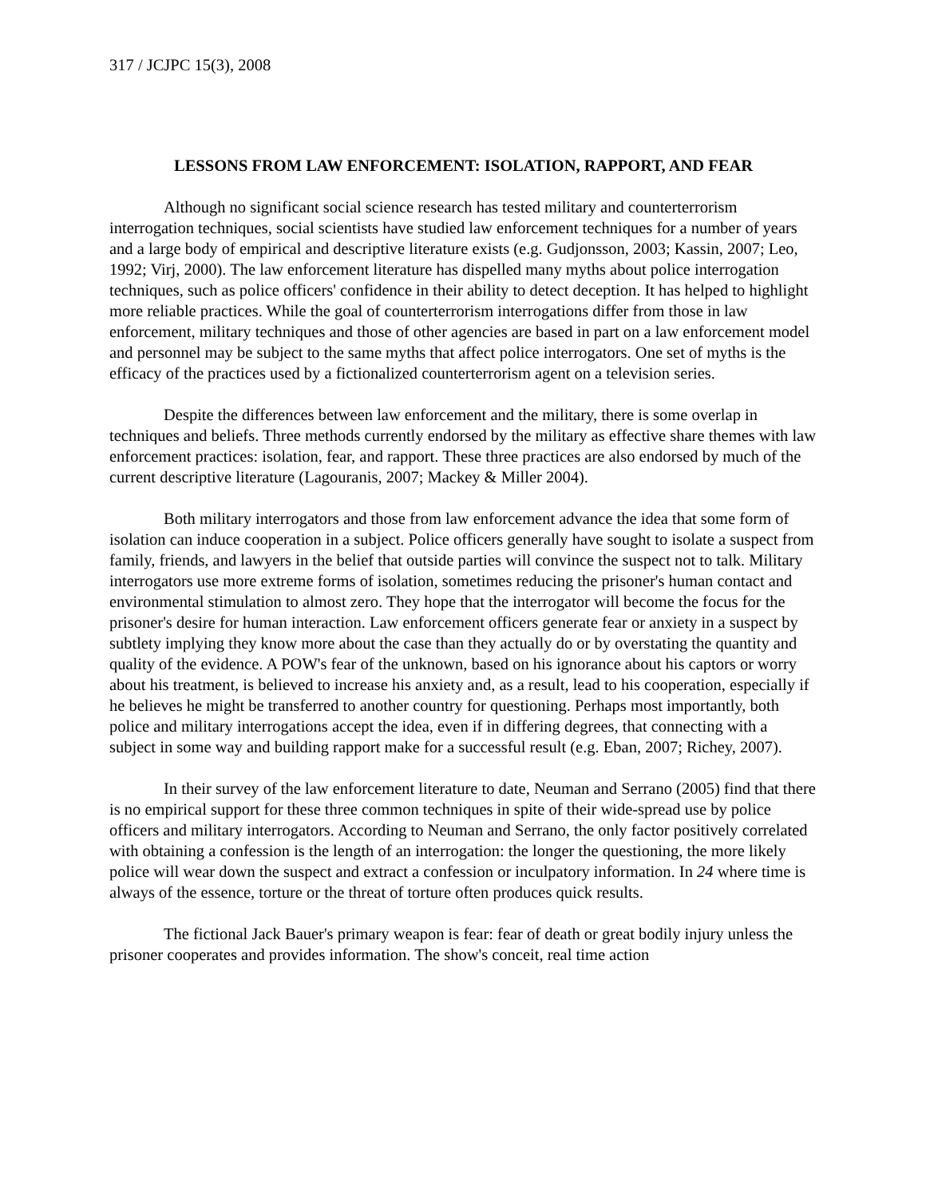317 / JCJPC 15(3), 2008
LESSONS FROM LAW ENFORCEMENT: ISOLATION, RAPPORT, AND FEAR
Although no significant social science research has tested military and counterterrorism interrogation techniques, social scientists have studied law enforcement techniques for a number of years and a large body of empirical and descriptive literature exists (e.g. Gudjonsson, 2003; Kassin, 2007; Leo, 1992; Virj, 2000). The law enforcement literature has dispelled many myths about police interrogation techniques, such as police officers' confidence in their ability to detect deception. It has helped to highlight more reliable practices. While the goal of counterterrorism interrogations differ from those in law enforcement, military techniques and those of other agencies are based in part on a law enforcement model and personnel may be subject to the same myths that affect police interrogators. One set of myths is the efficacy of the practices used by a fictionalized counterterrorism agent on a television series.
Despite the differences between law enforcement and the military, there is some overlap in techniques and beliefs. Three methods currently endorsed by the military as effective share themes with law enforcement practices: isolation, fear, and rapport. These three practices are also endorsed by much of the current descriptive literature (Lagouranis, 2007; Mackey & Miller 2004).
Both military interrogators and those from law enforcement advance the idea that some form of isolation can induce cooperation in a subject. Police officers generally have sought to isolate a suspect from family, friends, and lawyers in the belief that outside parties will convince the suspect not to talk. Military interrogators use more extreme forms of isolation, sometimes reducing the prisoner's human contact and environmental stimulation to almost zero. They hope that the interrogator will become the focus for the prisoner's desire for human interaction. Law enforcement officers generate fear or anxiety in a suspect by subtlety implying they know more about the case than they actually do or by overstating the quantity and quality of the evidence. A POW's fear of the unknown, based on his ignorance about his captors or worry about his treatment, is believed to increase his anxiety and, as a result, lead to his cooperation, especially if he believes he might be transferred to another country for questioning. Perhaps most importantly, both police and military interrogations accept the idea, even if in differing degrees, that connecting with a subject in some way and building rapport make for a successful result (e.g. Eban, 2007; Richey, 2007).
In their survey of the law enforcement literature to date, Neuman and Serrano (2005) find that there is no empirical support for these three common techniques in spite of their wide-spread use by police officers and military interrogators. According to Neuman and Serrano, the only factor positively correlated with obtaining a confession is the length of an interrogation: the longer the questioning, the more likely police will wear down the suspect and extract a confession or inculpatory information. In 24 where time is always of the essence, torture or the threat of torture often produces quick results.
The fictional Jack Bauer's primary weapon is fear: fear of death or great bodily injury unless the prisoner cooperates and provides information. The show's conceit, real time action